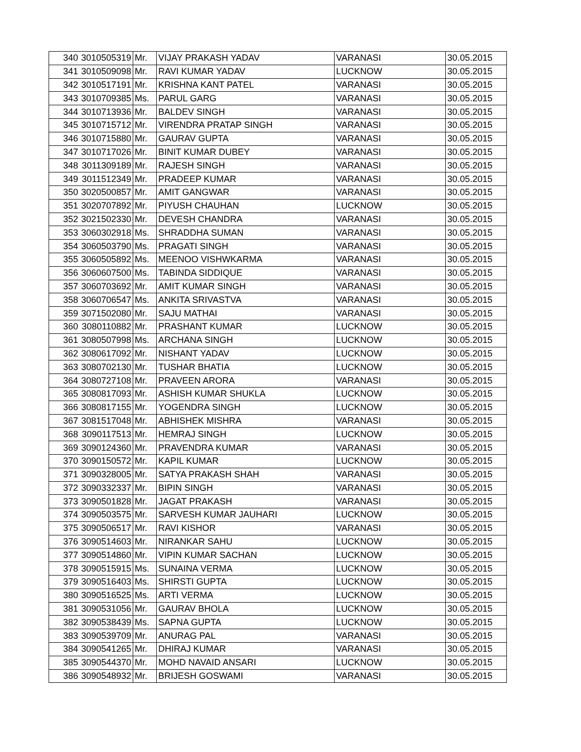| 340 | 3010505319 | Mr. | VIJAY PRAKASH YADAV | VARANASI | 30.05.2015 |
| 341 | 3010509098 | Mr. | RAVI KUMAR YADAV | LUCKNOW | 30.05.2015 |
| 342 | 3010517191 | Mr. | KRISHNA KANT PATEL | VARANASI | 30.05.2015 |
| 343 | 3010709385 | Ms. | PARUL GARG | VARANASI | 30.05.2015 |
| 344 | 3010713936 | Mr. | BALDEV SINGH | VARANASI | 30.05.2015 |
| 345 | 3010715712 | Mr. | VIRENDRA PRATAP SINGH | VARANASI | 30.05.2015 |
| 346 | 3010715880 | Mr. | GAURAV GUPTA | VARANASI | 30.05.2015 |
| 347 | 3010717026 | Mr. | BINIT KUMAR DUBEY | VARANASI | 30.05.2015 |
| 348 | 3011309189 | Mr. | RAJESH SINGH | VARANASI | 30.05.2015 |
| 349 | 3011512349 | Mr. | PRADEEP KUMAR | VARANASI | 30.05.2015 |
| 350 | 3020500857 | Mr. | AMIT GANGWAR | VARANASI | 30.05.2015 |
| 351 | 3020707892 | Mr. | PIYUSH CHAUHAN | LUCKNOW | 30.05.2015 |
| 352 | 3021502330 | Mr. | DEVESH CHANDRA | VARANASI | 30.05.2015 |
| 353 | 3060302918 | Ms. | SHRADDHA SUMAN | VARANASI | 30.05.2015 |
| 354 | 3060503790 | Ms. | PRAGATI SINGH | VARANASI | 30.05.2015 |
| 355 | 3060505892 | Ms. | MEENOO VISHWKARMA | VARANASI | 30.05.2015 |
| 356 | 3060607500 | Ms. | TABINDA SIDDIQUE | VARANASI | 30.05.2015 |
| 357 | 3060703692 | Mr. | AMIT KUMAR SINGH | VARANASI | 30.05.2015 |
| 358 | 3060706547 | Ms. | ANKITA SRIVASTVA | VARANASI | 30.05.2015 |
| 359 | 3071502080 | Mr. | SAJU MATHAI | VARANASI | 30.05.2015 |
| 360 | 3080110882 | Mr. | PRASHANT KUMAR | LUCKNOW | 30.05.2015 |
| 361 | 3080507998 | Ms. | ARCHANA SINGH | LUCKNOW | 30.05.2015 |
| 362 | 3080617092 | Mr. | NISHANT YADAV | LUCKNOW | 30.05.2015 |
| 363 | 3080702130 | Mr. | TUSHAR BHATIA | LUCKNOW | 30.05.2015 |
| 364 | 3080727108 | Mr. | PRAVEEN ARORA | VARANASI | 30.05.2015 |
| 365 | 3080817093 | Mr. | ASHISH KUMAR SHUKLA | LUCKNOW | 30.05.2015 |
| 366 | 3080817155 | Mr. | YOGENDRA SINGH | LUCKNOW | 30.05.2015 |
| 367 | 3081517048 | Mr. | ABHISHEK MISHRA | VARANASI | 30.05.2015 |
| 368 | 3090117513 | Mr. | HEMRAJ SINGH | LUCKNOW | 30.05.2015 |
| 369 | 3090124360 | Mr. | PRAVENDRA KUMAR | VARANASI | 30.05.2015 |
| 370 | 3090150572 | Mr. | KAPIL KUMAR | LUCKNOW | 30.05.2015 |
| 371 | 3090328005 | Mr. | SATYA PRAKASH SHAH | VARANASI | 30.05.2015 |
| 372 | 3090332337 | Mr. | BIPIN SINGH | VARANASI | 30.05.2015 |
| 373 | 3090501828 | Mr. | JAGAT PRAKASH | VARANASI | 30.05.2015 |
| 374 | 3090503575 | Mr. | SARVESH KUMAR JAUHARI | LUCKNOW | 30.05.2015 |
| 375 | 3090506517 | Mr. | RAVI KISHOR | VARANASI | 30.05.2015 |
| 376 | 3090514603 | Mr. | NIRANKAR SAHU | LUCKNOW | 30.05.2015 |
| 377 | 3090514860 | Mr. | VIPIN KUMAR SACHAN | LUCKNOW | 30.05.2015 |
| 378 | 3090515915 | Ms. | SUNAINA VERMA | LUCKNOW | 30.05.2015 |
| 379 | 3090516403 | Ms. | SHIRSTI GUPTA | LUCKNOW | 30.05.2015 |
| 380 | 3090516525 | Ms. | ARTI VERMA | LUCKNOW | 30.05.2015 |
| 381 | 3090531056 | Mr. | GAURAV BHOLA | LUCKNOW | 30.05.2015 |
| 382 | 3090538439 | Ms. | SAPNA GUPTA | LUCKNOW | 30.05.2015 |
| 383 | 3090539709 | Mr. | ANURAG PAL | VARANASI | 30.05.2015 |
| 384 | 3090541265 | Mr. | DHIRAJ KUMAR | VARANASI | 30.05.2015 |
| 385 | 3090544370 | Mr. | MOHD NAVAID ANSARI | LUCKNOW | 30.05.2015 |
| 386 | 3090548932 | Mr. | BRIJESH GOSWAMI | VARANASI | 30.05.2015 |